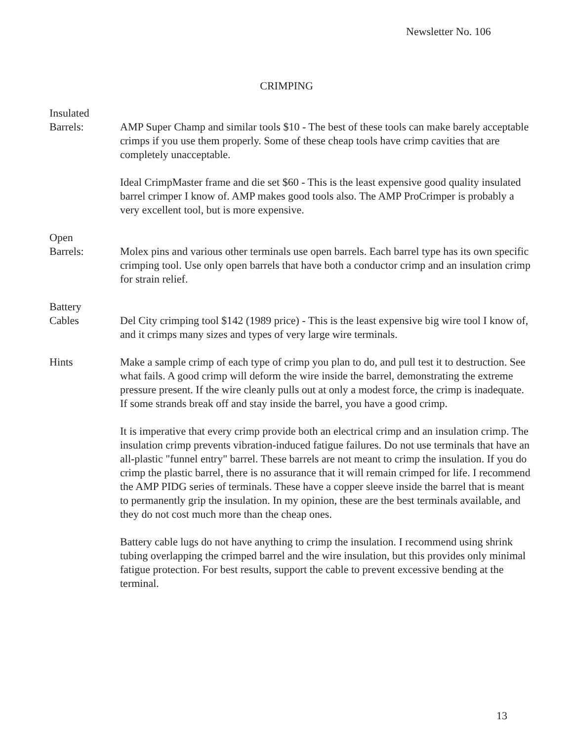Newsletter No. 106
CRIMPING
Insulated
Barrels:
AMP Super Champ and similar tools $10 - The best of these tools can make barely acceptable crimps if you use them properly. Some of these cheap tools have crimp cavities that are completely unacceptable.
Ideal CrimpMaster frame and die set $60 - This is the least expensive good quality insulated barrel crimper I know of. AMP makes good tools also. The AMP ProCrimper is probably a very excellent tool, but is more expensive.
Open
Barrels:
Molex pins and various other terminals use open barrels. Each barrel type has its own specific crimping tool. Use only open barrels that have both a conductor crimp and an insulation crimp for strain relief.
Battery
Cables
Del City crimping tool $142 (1989 price) - This is the least expensive big wire tool I know of, and it crimps many sizes and types of very large wire terminals.
Hints Make a sample crimp of each type of crimp you plan to do, and pull test it to destruction. See what fails. A good crimp will deform the wire inside the barrel, demonstrating the extreme pressure present. If the wire cleanly pulls out at only a modest force, the crimp is inadequate. If some strands break off and stay inside the barrel, you have a good crimp.
It is imperative that every crimp provide both an electrical crimp and an insulation crimp. The insulation crimp prevents vibration-induced fatigue failures. Do not use terminals that have an all-plastic "funnel entry" barrel. These barrels are not meant to crimp the insulation. If you do crimp the plastic barrel, there is no assurance that it will remain crimped for life. I recommend the AMP PIDG series of terminals. These have a copper sleeve inside the barrel that is meant to permanently grip the insulation. In my opinion, these are the best terminals available, and they do not cost much more than the cheap ones.
Battery cable lugs do not have anything to crimp the insulation. I recommend using shrink tubing overlapping the crimped barrel and the wire insulation, but this provides only minimal fatigue protection. For best results, support the cable to prevent excessive bending at the terminal.
13